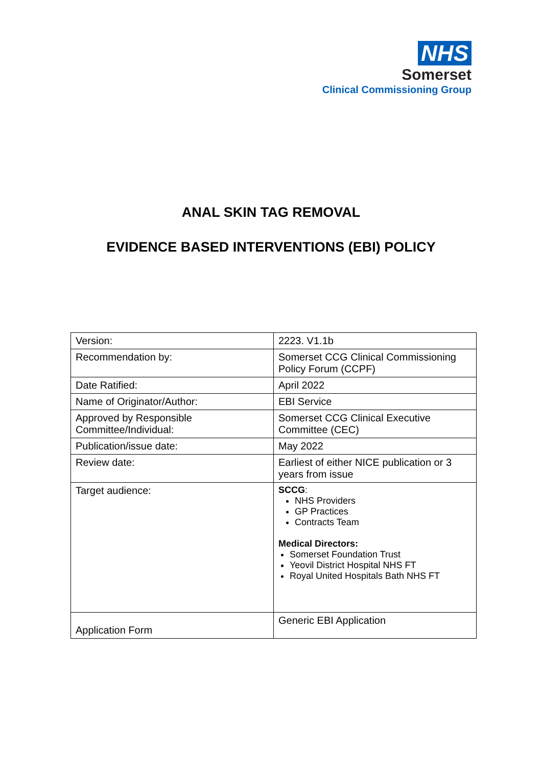NHS
Somerset
Clinical Commissioning Group
ANAL SKIN TAG REMOVAL
EVIDENCE BASED INTERVENTIONS (EBI) POLICY
| Version: | 2223. V1.1b |
| Recommendation by: | Somerset CCG Clinical Commissioning Policy Forum (CCPF) |
| Date Ratified: | April 2022 |
| Name of Originator/Author: | EBI Service |
| Approved by Responsible Committee/Individual: | Somerset CCG Clinical Executive Committee (CEC) |
| Publication/issue date: | May 2022 |
| Review date: | Earliest of either NICE publication or 3 years from issue |
| Target audience: | SCCG : NHS Providers GP Practices Contracts Team Medical Directors: Somerset Foundation Trust Yeovil District Hospital NHS FT Royal United Hospitals Bath NHS FT |
| Application Form | Generic EBI Application |